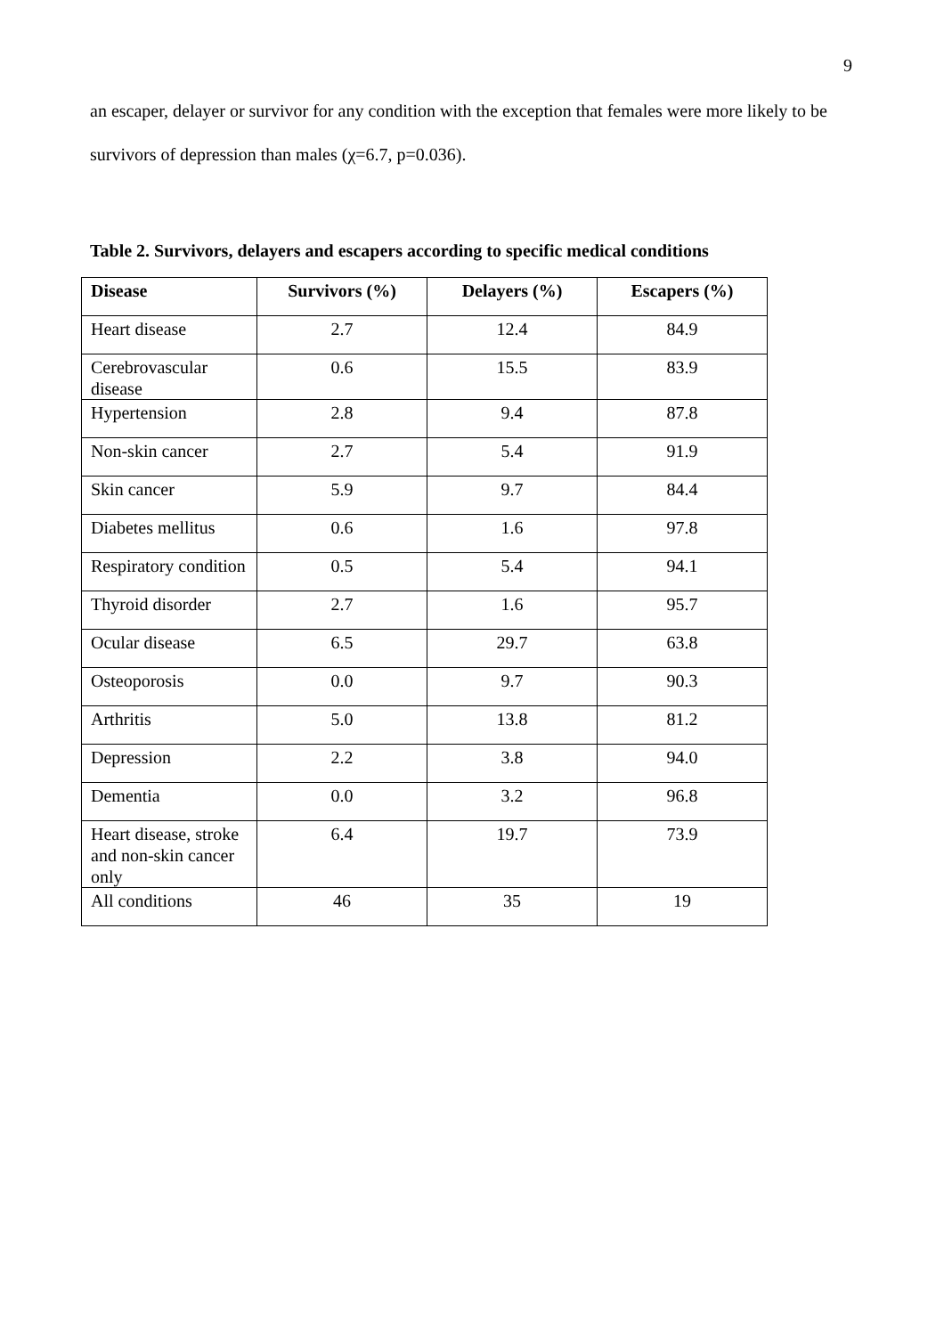9
an escaper, delayer or survivor for any condition with the exception that females were more likely to be survivors of depression than males (χ=6.7, p=0.036).
Table 2. Survivors, delayers and escapers according to specific medical conditions
| Disease | Survivors (%) | Delayers (%) | Escapers (%) |
| --- | --- | --- | --- |
| Heart disease | 2.7 | 12.4 | 84.9 |
| Cerebrovascular disease | 0.6 | 15.5 | 83.9 |
| Hypertension | 2.8 | 9.4 | 87.8 |
| Non-skin cancer | 2.7 | 5.4 | 91.9 |
| Skin cancer | 5.9 | 9.7 | 84.4 |
| Diabetes mellitus | 0.6 | 1.6 | 97.8 |
| Respiratory condition | 0.5 | 5.4 | 94.1 |
| Thyroid disorder | 2.7 | 1.6 | 95.7 |
| Ocular disease | 6.5 | 29.7 | 63.8 |
| Osteoporosis | 0.0 | 9.7 | 90.3 |
| Arthritis | 5.0 | 13.8 | 81.2 |
| Depression | 2.2 | 3.8 | 94.0 |
| Dementia | 0.0 | 3.2 | 96.8 |
| Heart disease, stroke and non-skin cancer only | 6.4 | 19.7 | 73.9 |
| All conditions | 46 | 35 | 19 |